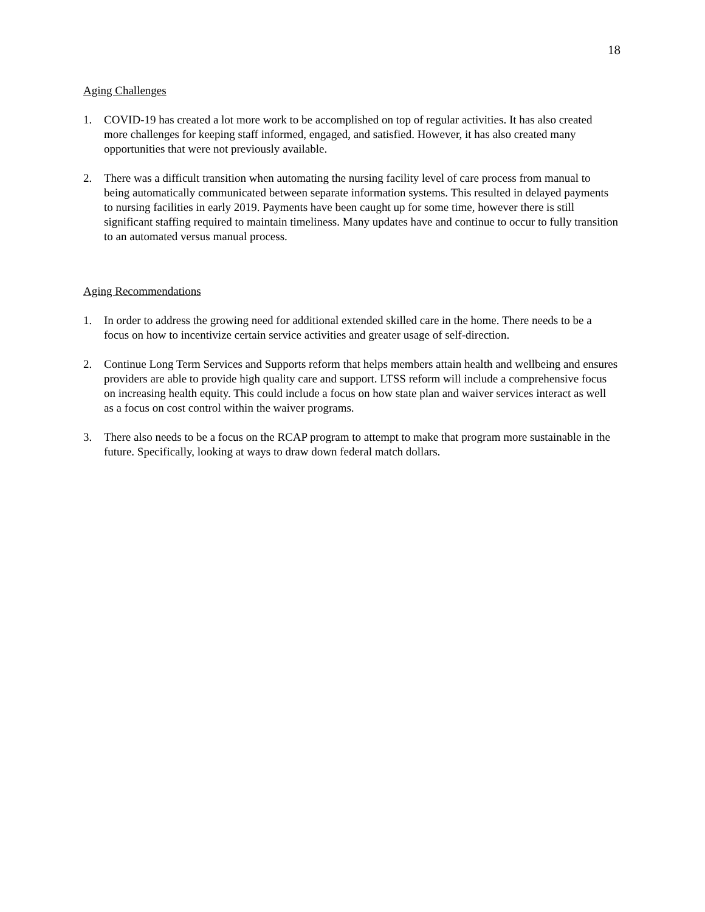18
Aging Challenges
1. COVID-19 has created a lot more work to be accomplished on top of regular activities. It has also created more challenges for keeping staff informed, engaged, and satisfied. However, it has also created many opportunities that were not previously available.
2. There was a difficult transition when automating the nursing facility level of care process from manual to being automatically communicated between separate information systems. This resulted in delayed payments to nursing facilities in early 2019. Payments have been caught up for some time, however there is still significant staffing required to maintain timeliness. Many updates have and continue to occur to fully transition to an automated versus manual process.
Aging Recommendations
1. In order to address the growing need for additional extended skilled care in the home. There needs to be a focus on how to incentivize certain service activities and greater usage of self-direction.
2. Continue Long Term Services and Supports reform that helps members attain health and wellbeing and ensures providers are able to provide high quality care and support. LTSS reform will include a comprehensive focus on increasing health equity. This could include a focus on how state plan and waiver services interact as well as a focus on cost control within the waiver programs.
3. There also needs to be a focus on the RCAP program to attempt to make that program more sustainable in the future. Specifically, looking at ways to draw down federal match dollars.